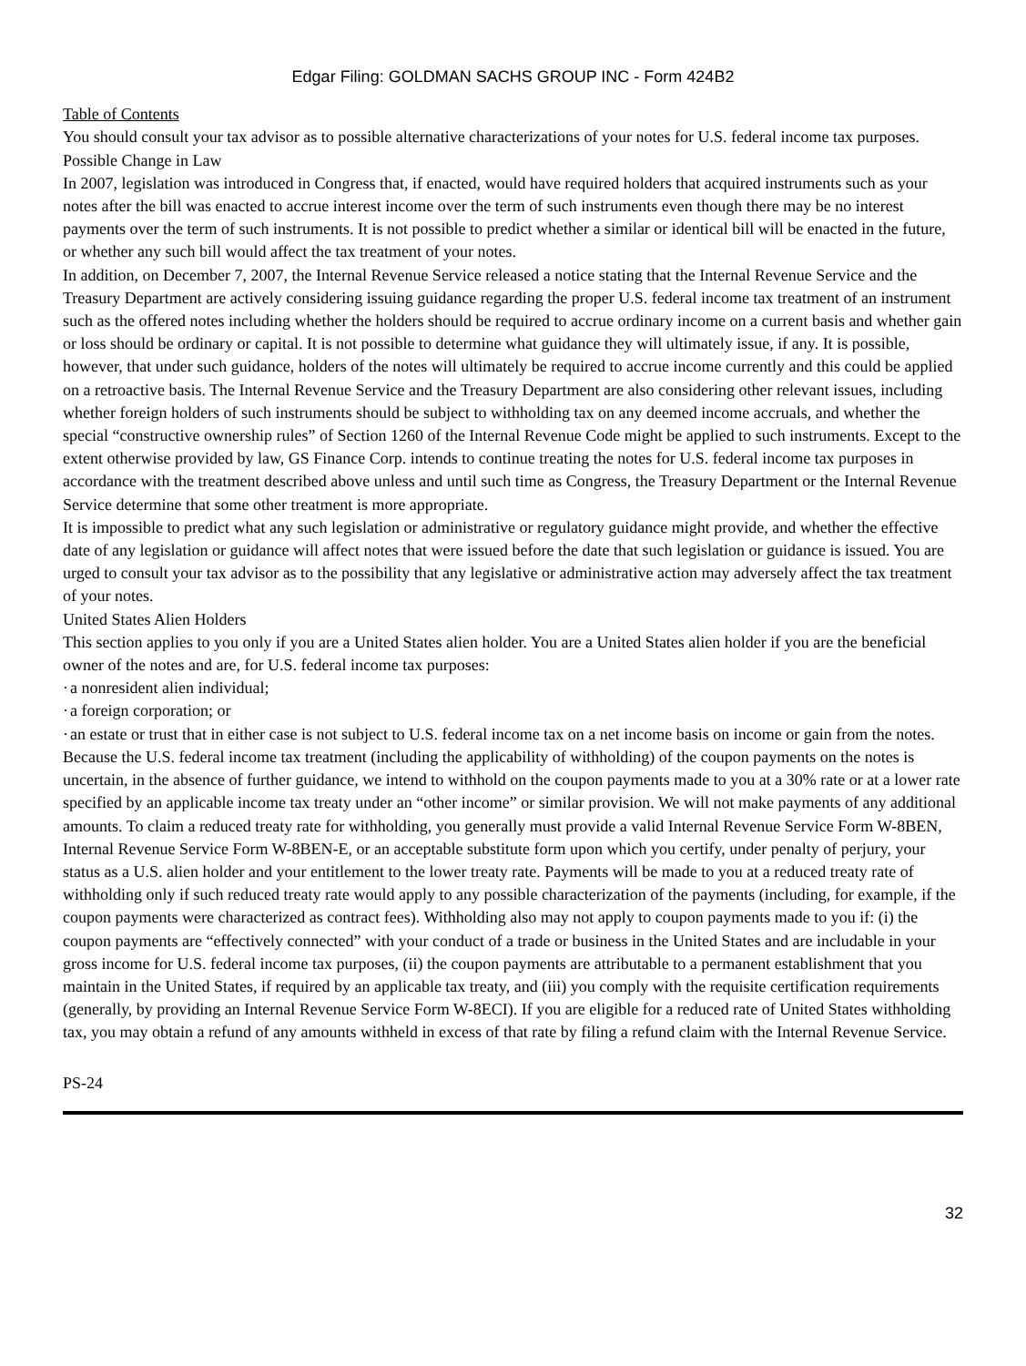Edgar Filing: GOLDMAN SACHS GROUP INC - Form 424B2
Table of Contents
You should consult your tax advisor as to possible alternative characterizations of your notes for U.S. federal income tax purposes.
Possible Change in Law
In 2007, legislation was introduced in Congress that, if enacted, would have required holders that acquired instruments such as your notes after the bill was enacted to accrue interest income over the term of such instruments even though there may be no interest payments over the term of such instruments. It is not possible to predict whether a similar or identical bill will be enacted in the future, or whether any such bill would affect the tax treatment of your notes.
In addition, on December 7, 2007, the Internal Revenue Service released a notice stating that the Internal Revenue Service and the Treasury Department are actively considering issuing guidance regarding the proper U.S. federal income tax treatment of an instrument such as the offered notes including whether the holders should be required to accrue ordinary income on a current basis and whether gain or loss should be ordinary or capital. It is not possible to determine what guidance they will ultimately issue, if any. It is possible, however, that under such guidance, holders of the notes will ultimately be required to accrue income currently and this could be applied on a retroactive basis. The Internal Revenue Service and the Treasury Department are also considering other relevant issues, including whether foreign holders of such instruments should be subject to withholding tax on any deemed income accruals, and whether the special “constructive ownership rules” of Section 1260 of the Internal Revenue Code might be applied to such instruments. Except to the extent otherwise provided by law, GS Finance Corp. intends to continue treating the notes for U.S. federal income tax purposes in accordance with the treatment described above unless and until such time as Congress, the Treasury Department or the Internal Revenue Service determine that some other treatment is more appropriate.
It is impossible to predict what any such legislation or administrative or regulatory guidance might provide, and whether the effective date of any legislation or guidance will affect notes that were issued before the date that such legislation or guidance is issued. You are urged to consult your tax advisor as to the possibility that any legislative or administrative action may adversely affect the tax treatment of your notes.
United States Alien Holders
This section applies to you only if you are a United States alien holder. You are a United States alien holder if you are the beneficial owner of the notes and are, for U.S. federal income tax purposes:
·
a nonresident alien individual;
·
a foreign corporation; or
·
an estate or trust that in either case is not subject to U.S. federal income tax on a net income basis on income or gain from the notes.
Because the U.S. federal income tax treatment (including the applicability of withholding) of the coupon payments on the notes is uncertain, in the absence of further guidance, we intend to withhold on the coupon payments made to you at a 30% rate or at a lower rate specified by an applicable income tax treaty under an “other income” or similar provision. We will not make payments of any additional amounts. To claim a reduced treaty rate for withholding, you generally must provide a valid Internal Revenue Service Form W-8BEN, Internal Revenue Service Form W-8BEN-E, or an acceptable substitute form upon which you certify, under penalty of perjury, your status as a U.S. alien holder and your entitlement to the lower treaty rate. Payments will be made to you at a reduced treaty rate of withholding only if such reduced treaty rate would apply to any possible characterization of the payments (including, for example, if the coupon payments were characterized as contract fees). Withholding also may not apply to coupon payments made to you if: (i) the coupon payments are “effectively connected” with your conduct of a trade or business in the United States and are includable in your gross income for U.S. federal income tax purposes, (ii) the coupon payments are attributable to a permanent establishment that you maintain in the United States, if required by an applicable tax treaty, and (iii) you comply with the requisite certification requirements (generally, by providing an Internal Revenue Service Form W-8ECI). If you are eligible for a reduced rate of United States withholding tax, you may obtain a refund of any amounts withheld in excess of that rate by filing a refund claim with the Internal Revenue Service.
PS-24
32